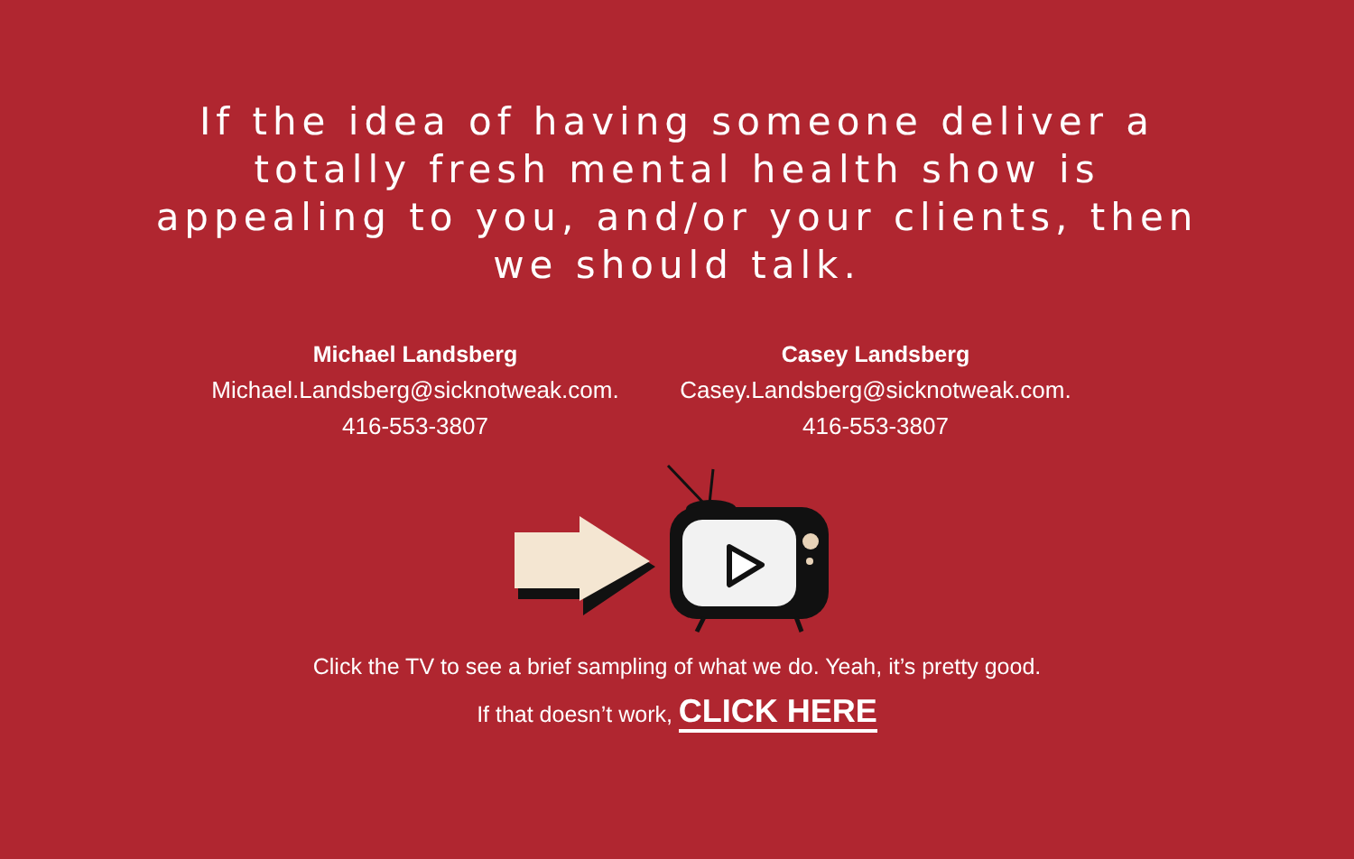If the idea of having someone deliver a totally fresh mental health show is appealing to you, and/or your clients, then we should talk.
Michael Landsberg
Michael.Landsberg@sicknotweak.com.
416-553-3807
Casey Landsberg
Casey.Landsberg@sicknotweak.com.
416-553-3807
Click the TV to see a brief sampling of what we do. Yeah, it’s pretty good.
If that doesn’t work, CLICK HERE